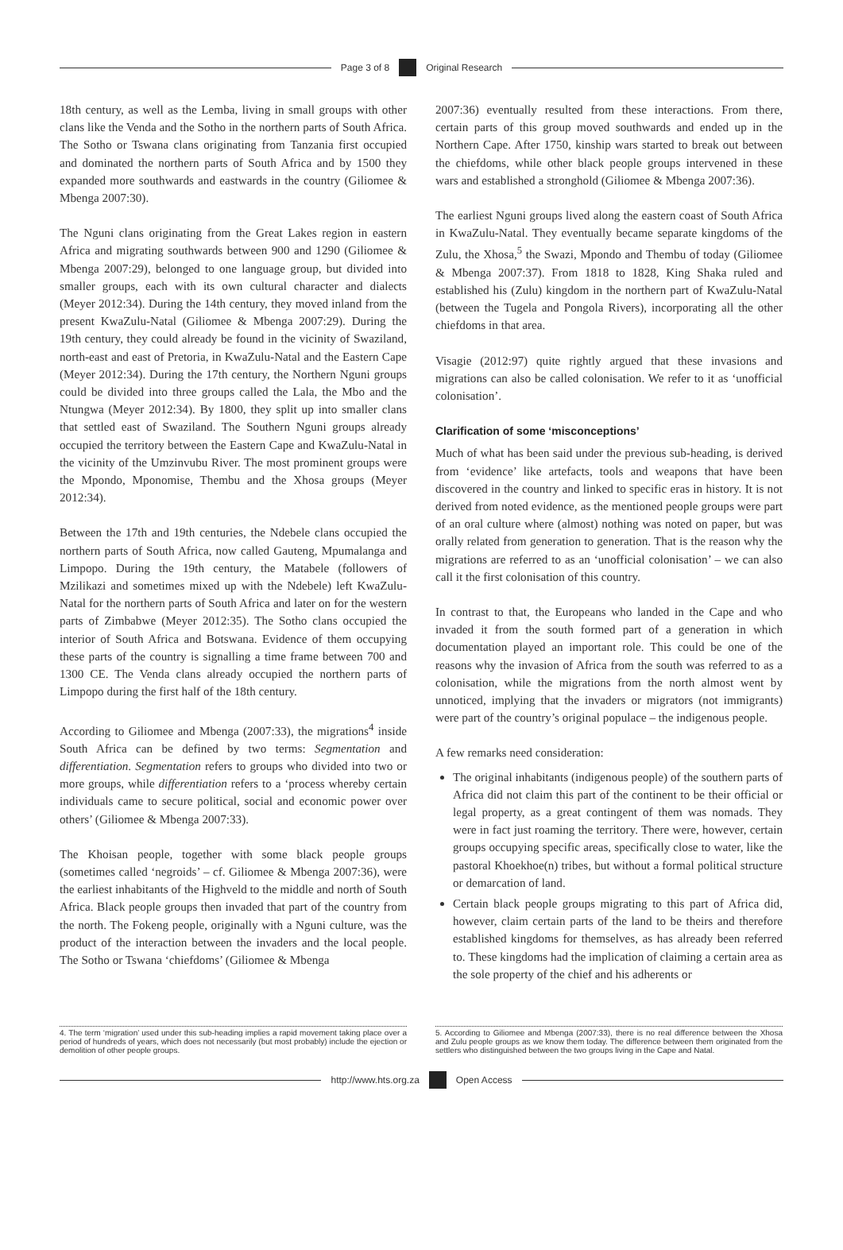Page 3 of 8 Original Research
18th century, as well as the Lemba, living in small groups with other clans like the Venda and the Sotho in the northern parts of South Africa. The Sotho or Tswana clans originating from Tanzania first occupied and dominated the northern parts of South Africa and by 1500 they expanded more southwards and eastwards in the country (Giliomee & Mbenga 2007:30).
The Nguni clans originating from the Great Lakes region in eastern Africa and migrating southwards between 900 and 1290 (Giliomee & Mbenga 2007:29), belonged to one language group, but divided into smaller groups, each with its own cultural character and dialects (Meyer 2012:34). During the 14th century, they moved inland from the present KwaZulu-Natal (Giliomee & Mbenga 2007:29). During the 19th century, they could already be found in the vicinity of Swaziland, north-east and east of Pretoria, in KwaZulu-Natal and the Eastern Cape (Meyer 2012:34). During the 17th century, the Northern Nguni groups could be divided into three groups called the Lala, the Mbo and the Ntungwa (Meyer 2012:34). By 1800, they split up into smaller clans that settled east of Swaziland. The Southern Nguni groups already occupied the territory between the Eastern Cape and KwaZulu-Natal in the vicinity of the Umzinvubu River. The most prominent groups were the Mpondo, Mponomise, Thembu and the Xhosa groups (Meyer 2012:34).
Between the 17th and 19th centuries, the Ndebele clans occupied the northern parts of South Africa, now called Gauteng, Mpumalanga and Limpopo. During the 19th century, the Matabele (followers of Mzilikazi and sometimes mixed up with the Ndebele) left KwaZulu-Natal for the northern parts of South Africa and later on for the western parts of Zimbabwe (Meyer 2012:35). The Sotho clans occupied the interior of South Africa and Botswana. Evidence of them occupying these parts of the country is signalling a time frame between 700 and 1300 CE. The Venda clans already occupied the northern parts of Limpopo during the first half of the 18th century.
According to Giliomee and Mbenga (2007:33), the migrations<sup>4</sup> inside South Africa can be defined by two terms: Segmentation and differentiation. Segmentation refers to groups who divided into two or more groups, while differentiation refers to a ‘process whereby certain individuals came to secure political, social and economic power over others’ (Giliomee & Mbenga 2007:33).
The Khoisan people, together with some black people groups (sometimes called ‘negroids’ – cf. Giliomee & Mbenga 2007:36), were the earliest inhabitants of the Highveld to the middle and north of South Africa. Black people groups then invaded that part of the country from the north. The Fokeng people, originally with a Nguni culture, was the product of the interaction between the invaders and the local people. The Sotho or Tswana ‘chiefdoms’ (Giliomee & Mbenga
4. The term ‘migration’ used under this sub-heading implies a rapid movement taking place over a period of hundreds of years, which does not necessarily (but most probably) include the ejection or demolition of other people groups.
2007:36) eventually resulted from these interactions. From there, certain parts of this group moved southwards and ended up in the Northern Cape. After 1750, kinship wars started to break out between the chiefdoms, while other black people groups intervened in these wars and established a stronghold (Giliomee & Mbenga 2007:36).
The earliest Nguni groups lived along the eastern coast of South Africa in KwaZulu-Natal. They eventually became separate kingdoms of the Zulu, the Xhosa,<sup>5</sup> the Swazi, Mpondo and Thembu of today (Giliomee & Mbenga 2007:37). From 1818 to 1828, King Shaka ruled and established his (Zulu) kingdom in the northern part of KwaZulu-Natal (between the Tugela and Pongola Rivers), incorporating all the other chiefdoms in that area.
Visagie (2012:97) quite rightly argued that these invasions and migrations can also be called colonisation. We refer to it as ‘unofficial colonisation’.
Clarification of some ‘misconceptions’
Much of what has been said under the previous sub-heading, is derived from ‘evidence’ like artefacts, tools and weapons that have been discovered in the country and linked to specific eras in history. It is not derived from noted evidence, as the mentioned people groups were part of an oral culture where (almost) nothing was noted on paper, but was orally related from generation to generation. That is the reason why the migrations are referred to as an ‘unofficial colonisation’ – we can also call it the first colonisation of this country.
In contrast to that, the Europeans who landed in the Cape and who invaded it from the south formed part of a generation in which documentation played an important role. This could be one of the reasons why the invasion of Africa from the south was referred to as a colonisation, while the migrations from the north almost went by unnoticed, implying that the invaders or migrators (not immigrants) were part of the country’s original populace – the indigenous people.
A few remarks need consideration:
The original inhabitants (indigenous people) of the southern parts of Africa did not claim this part of the continent to be their official or legal property, as a great contingent of them was nomads. They were in fact just roaming the territory. There were, however, certain groups occupying specific areas, specifically close to water, like the pastoral Khoekhoe(n) tribes, but without a formal political structure or demarcation of land.
Certain black people groups migrating to this part of Africa did, however, claim certain parts of the land to be theirs and therefore established kingdoms for themselves, as has already been referred to. These kingdoms had the implication of claiming a certain area as the sole property of the chief and his adherents or
5. According to Giliomee and Mbenga (2007:33), there is no real difference between the Xhosa and Zulu people groups as we know them today. The difference between them originated from the settlers who distinguished between the two groups living in the Cape and Natal.
http://www.hts.org.za Open Access